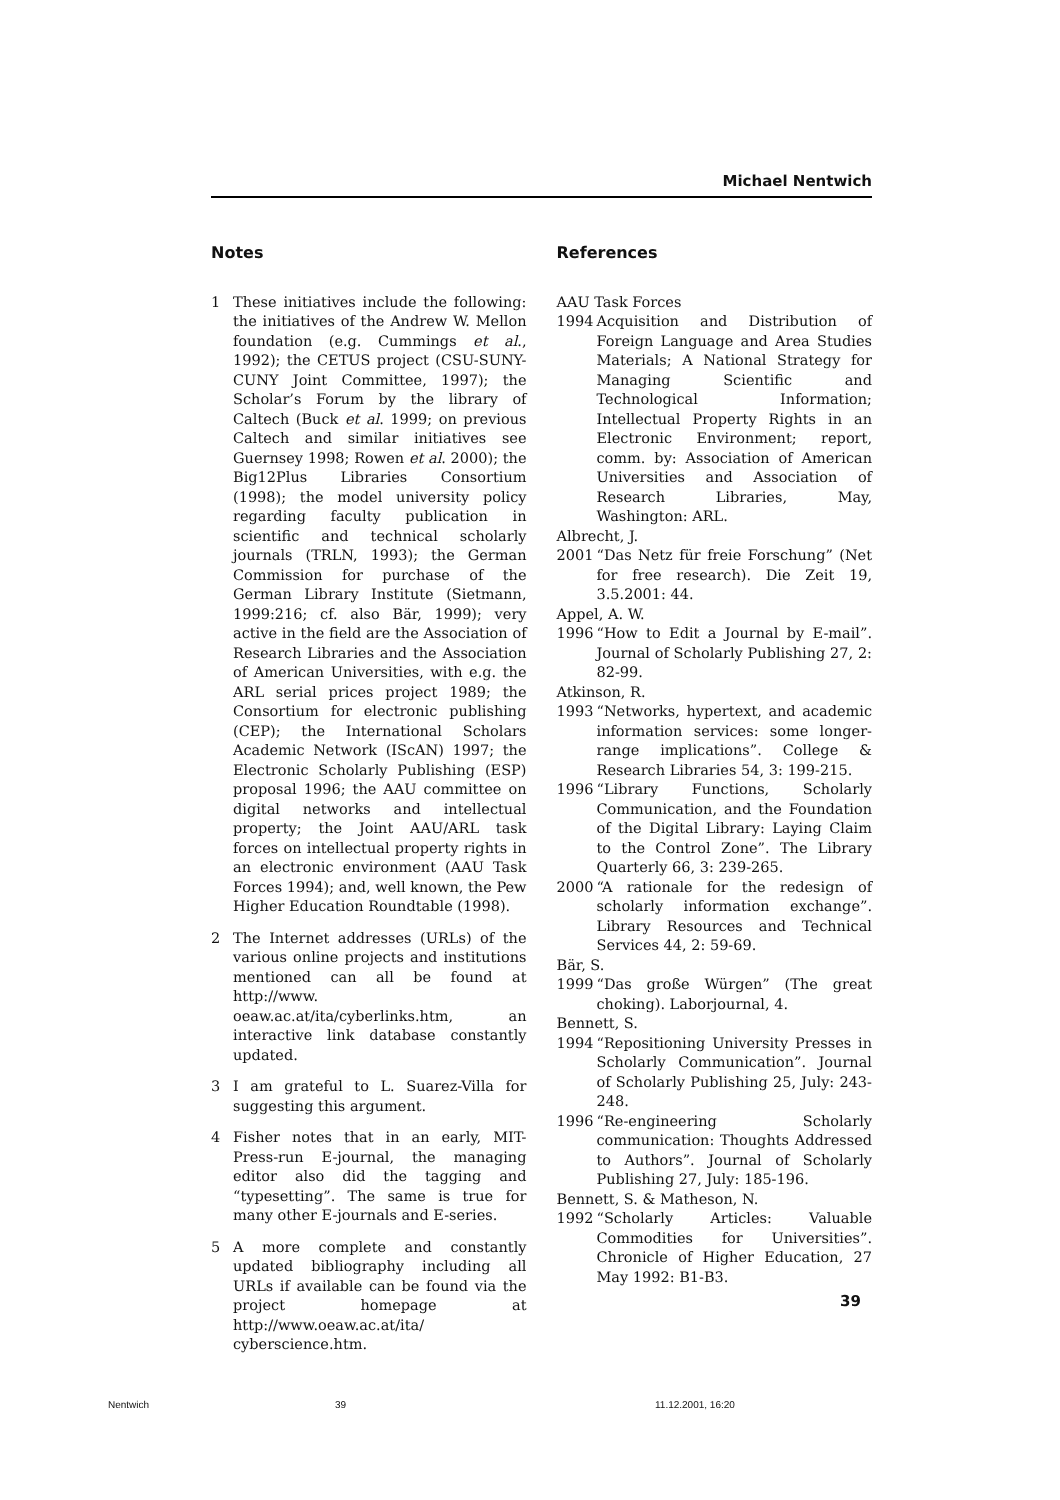Michael Nentwich
Notes
1 These initiatives include the following: the initiatives of the Andrew W. Mellon foundation (e.g. Cummings et al., 1992); the CETUS project (CSU-SUNY-CUNY Joint Committee, 1997); the Scholar’s Forum by the library of Caltech (Buck et al. 1999; on previous Caltech and similar initiatives see Guernsey 1998; Rowen et al. 2000); the Big12Plus Libraries Consortium (1998); the model university policy regarding faculty publication in scientific and technical scholarly journals (TRLN, 1993); the German Commission for purchase of the German Library Institute (Sietmann, 1999:216; cf. also Bär, 1999); very active in the field are the Association of Research Libraries and the Association of American Universities, with e.g. the ARL serial prices project 1989; the Consortium for electronic publishing (CEP); the International Scholars Academic Network (IScAN) 1997; the Electronic Scholarly Publishing (ESP) proposal 1996; the AAU committee on digital networks and intellectual property; the Joint AAU/ARL task forces on intellectual property rights in an electronic environment (AAU Task Forces 1994); and, well known, the Pew Higher Education Roundtable (1998).
2 The Internet addresses (URLs) of the various online projects and institutions mentioned can all be found at http://www. oeaw.ac.at/ita/cyberlinks.htm, an interactive link database constantly updated.
3 I am grateful to L. Suarez-Villa for suggesting this argument.
4 Fisher notes that in an early, MIT-Press-run E-journal, the managing editor also did the tagging and “typesetting”. The same is true for many other E-journals and E-series.
5 A more complete and constantly updated bibliography including all URLs if available can be found via the project homepage at http://www.oeaw.ac.at/ita/ cyberscience.htm.
References
AAU Task Forces
1994 Acquisition and Distribution of Foreign Language and Area Studies Materials; A National Strategy for Managing Scientific and Technological Information; Intellectual Property Rights in an Electronic Environment; report, comm. by: Association of American Universities and Association of Research Libraries, May, Washington: ARL.
Albrecht, J.
2001 “Das Netz für freie Forschung” (Net for free research). Die Zeit 19, 3.5.2001: 44.
Appel, A. W.
1996 “How to Edit a Journal by E-mail”. Journal of Scholarly Publishing 27, 2: 82-99.
Atkinson, R.
1993 “Networks, hypertext, and academic information services: some longer-range implications”. College & Research Libraries 54, 3: 199-215.
1996 “Library Functions, Scholarly Communication, and the Foundation of the Digital Library: Laying Claim to the Control Zone”. The Library Quarterly 66, 3: 239-265.
2000 “A rationale for the redesign of scholarly information exchange”. Library Resources and Technical Services 44, 2: 59-69.
Bär, S.
1999 “Das große Würgen” (The great choking). Laborjournal, 4.
Bennett, S.
1994 “Repositioning University Presses in Scholarly Communication”. Journal of Scholarly Publishing 25, July: 243-248.
1996 “Re-engineering Scholarly communication: Thoughts Addressed to Authors”. Journal of Scholarly Publishing 27, July: 185-196.
Bennett, S. & Matheson, N.
1992 “Scholarly Articles: Valuable Commodities for Universities”. Chronicle of Higher Education, 27 May 1992: B1-B3.
39
Nentwich 39 11.12.2001, 16:20